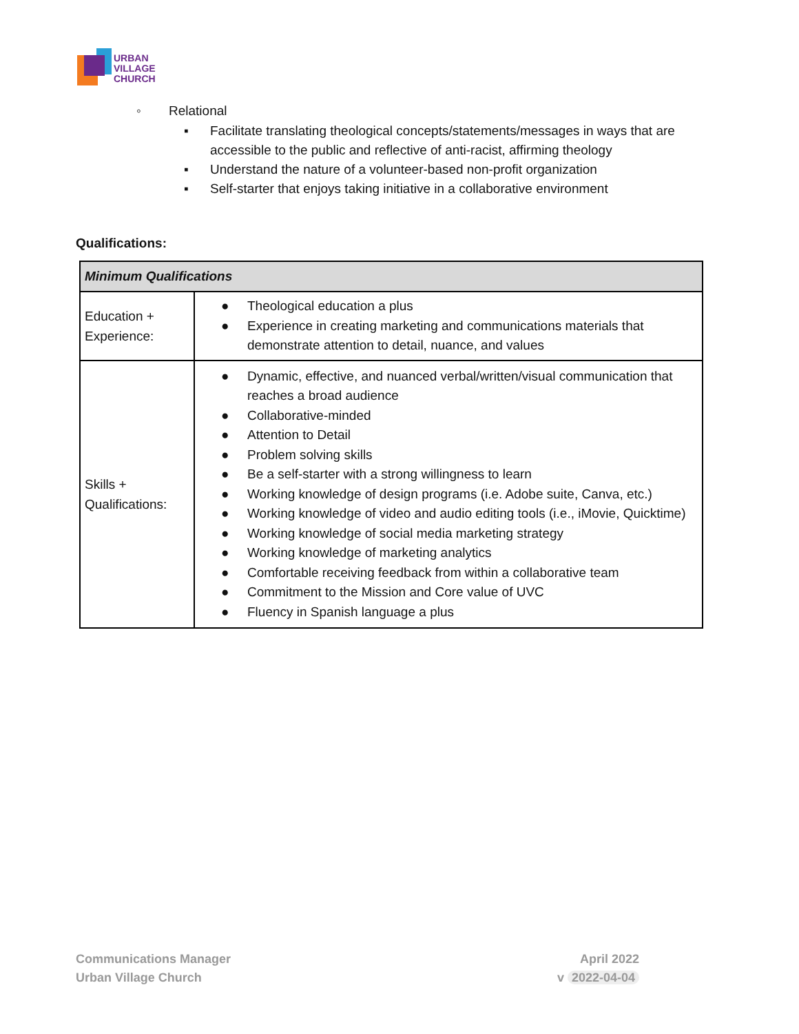URBAN
VILLAGE
CHURCH
◦ Relational
▪ Facilitate translating theological concepts/statements/messages in ways that are accessible to the public and reflective of anti-racist, affirming theology
▪ Understand the nature of a volunteer-based non-profit organization
▪ Self-starter that enjoys taking initiative in a collaborative environment
Qualifications:
| Minimum Qualifications | |
| Education + Experience: | ● Theological education a plus ● Experience in creating marketing and communications materials that demonstrate attention to detail, nuance, and values |
| Skills + Qualifications: | ● Dynamic, effective, and nuanced verbal/written/visual communication that reaches a broad audience ● Collaborative-minded ● Attention to Detail ● Problem solving skills ● Be a self-starter with a strong willingness to learn ● Working knowledge of design programs (i.e. Adobe suite, Canva, etc.) ● Working knowledge of video and audio editing tools (i.e., iMovie, Quicktime) ● Working knowledge of social media marketing strategy ● Working knowledge of marketing analytics ● Comfortable receiving feedback from within a collaborative team ● Commitment to the Mission and Core value of UVC ● Fluency in Spanish language a plus |
Communications Manager
Urban Village Church
April 2022
v 2022-04-04